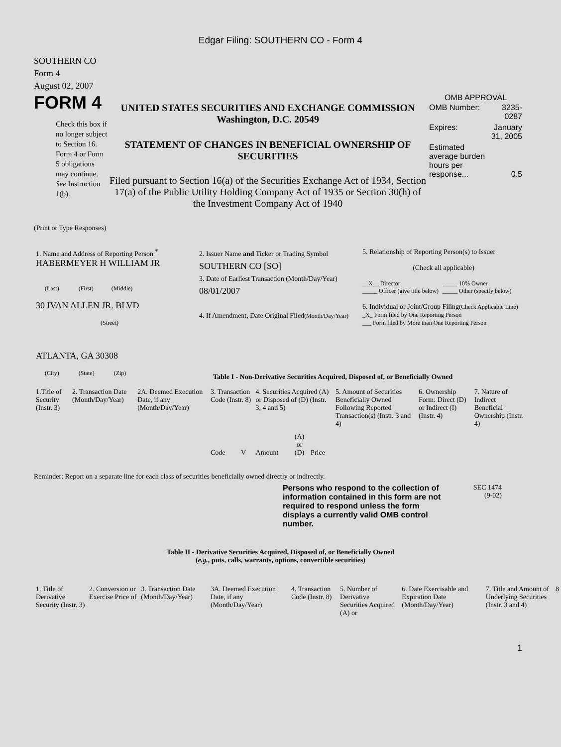Edgar Filing: SOUTHERN CO - Form 4
SOUTHERN CO
Form 4
August 02, 2007
FORM 4
Check this box if no longer subject to Section 16. Form 4 or Form 5 obligations may continue. See Instruction 1(b).
UNITED STATES SECURITIES AND EXCHANGE COMMISSION
Washington, D.C. 20549
STATEMENT OF CHANGES IN BENEFICIAL OWNERSHIP OF SECURITIES
Filed pursuant to Section 16(a) of the Securities Exchange Act of 1934, Section 17(a) of the Public Utility Holding Company Act of 1935 or Section 30(h) of the Investment Company Act of 1940
OMB APPROVAL
| OMB Number: | 3235-0287 |
| Expires: | January 31, 2005 |
| Estimated average burden hours per response... | 0.5 |
(Print or Type Responses)
| 1. Name and Address of Reporting Person <sup>*</sup> HABERMEYER H WILLIAM JR (Last) (First) (Middle) 30 IVAN ALLEN JR. BLVD (Street) ATLANTA, GA 30308 (City) (State) (Zip) | 2. Issuer Name and Ticker or Trading Symbol SOUTHERN CO [SO] 3. Date of Earliest Transaction (Month/Day/Year) 08/01/2007 4. If Amendment, Date Original Filed (Month/Day/Year) | 5. Relationship of Reporting Person(s) to Issuer (Check all applicable) / __X__ Director _____ Officer (give title below) / _____ 10% Owner _____ Other (specify below) / 6. Individual or Joint/Group Filing (Check Applicable Line) _X_ Form filed by One Reporting Person ___ Form filed by More than One Reporting Person |
Table I - Non-Derivative Securities Acquired, Disposed of, or Beneficially Owned
| 1.Title of Security (Instr. 3) | 2. Transaction Date (Month/Day/Year) | 2A. Deemed Execution Date, if any (Month/Day/Year) | 3. Transaction Code (Instr. 8) | | 4. Securities Acquired (A) or Disposed of (D) (Instr. 3, 4 and 5) | | | 5. Amount of Securities Beneficially Owned Following Reported Transaction(s) (Instr. 3 and 4) | 6. Ownership Form: Direct (D) or Indirect (I) (Instr. 4) | 7. Nature of Indirect Beneficial Ownership (Instr. 4) |
| --- | --- | --- | --- | --- | --- | --- | --- | --- | --- | --- |
| | | | Code | V | Amount | (A) or (D) | Price | | | |
Reminder: Report on a separate line for each class of securities beneficially owned directly or indirectly.
Persons who respond to the collection of information contained in this form are not required to respond unless the form displays a currently valid OMB control number.
SEC 1474
(9-02)
Table II - Derivative Securities Acquired, Disposed of, or Beneficially Owned
(e.g., puts, calls, warrants, options, convertible securities)
| 1. Title of Derivative Security (Instr. 3) | 2. Conversion or Exercise Price of | 3. Transaction Date (Month/Day/Year) | 3A. Deemed Execution Date, if any (Month/Day/Year) | 4. Transaction Code (Instr. 8) | 5. Number of Derivative Securities Acquired (A) or | 6. Date Exercisable and Expiration Date (Month/Day/Year) | 7. Title and Amount of Underlying Securities (Instr. 3 and 4) | 8 |
| --- | --- | --- | --- | --- | --- | --- | --- | --- |
1